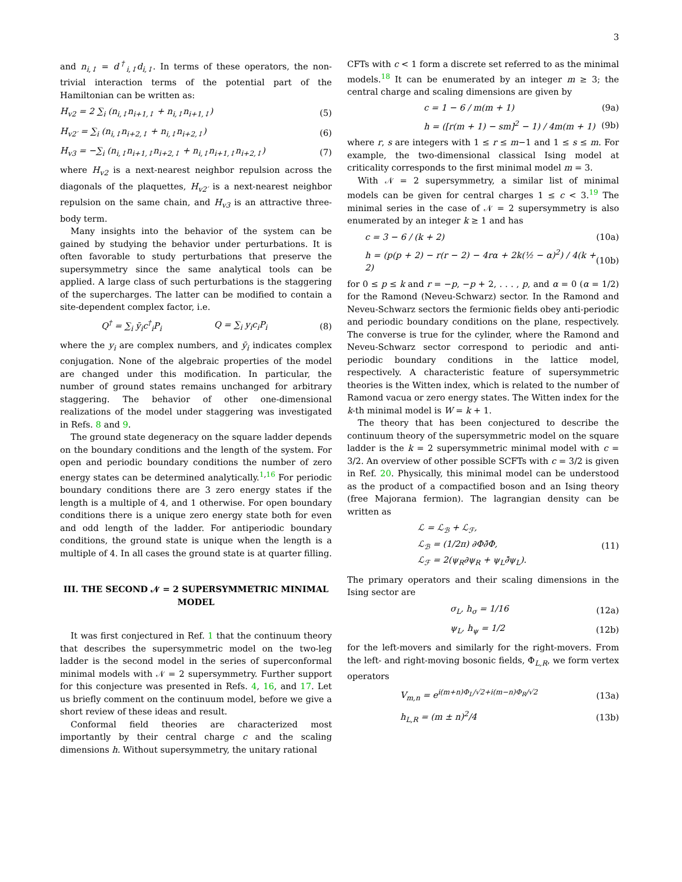3
and n<sub>i,↕</sub> = d<sup>†</sup><sub>i,↕</sub>d<sub>i,↕</sub>. In terms of these operators, the non-trivial interaction terms of the potential part of the Hamiltonian can be written as:
H<sub>v2</sub> = 2 ∑<sub>i</sub> (n<sub>i,↕</sub>n<sub>i+1,↕</sub> + n<sub>i,↕</sub>n<sub>i+1,↕</sub>) (5)
H<sub>v2′</sub> = ∑<sub>i</sub> (n<sub>i,↕</sub>n<sub>i+2,↕</sub> + n<sub>i,↕</sub>n<sub>i+2,↕</sub>) (6)
H<sub>v3</sub> = −∑<sub>i</sub> (n<sub>i,↕</sub>n<sub>i+1,↕</sub>n<sub>i+2,↕</sub> + n<sub>i,↕</sub>n<sub>i+1,↕</sub>n<sub>i+2,↕</sub>) (7)
where H<sub>v2</sub> is a next-nearest neighbor repulsion across the diagonals of the plaquettes, H<sub>v2′</sub> is a next-nearest neighbor repulsion on the same chain, and H<sub>v3</sub> is an attractive three-body term.
Many insights into the behavior of the system can be gained by studying the behavior under perturbations. It is often favorable to study perturbations that preserve the supersymmetry since the same analytical tools can be applied. A large class of such perturbations is the staggering of the supercharges. The latter can be modified to contain a site-dependent complex factor, i.e.
Q<sup>†</sup> = ∑<sub>i</sub> ȳ<sub>i</sub>c<sup>†</sup><sub>i</sub>P<sub>i</sub> Q = ∑<sub>i</sub> y<sub>i</sub>c<sub>i</sub>P<sub>i</sub> (8)
where the y<sub>i</sub> are complex numbers, and ȳ<sub>i</sub> indicates complex conjugation. None of the algebraic properties of the model are changed under this modification. In particular, the number of ground states remains unchanged for arbitrary staggering. The behavior of other one-dimensional realizations of the model under staggering was investigated in Refs. 8 and 9.
The ground state degeneracy on the square ladder depends on the boundary conditions and the length of the system. For open and periodic boundary conditions the number of zero energy states can be determined analytically.<sup>1,16</sup> For periodic boundary conditions there are 3 zero energy states if the length is a multiple of 4, and 1 otherwise. For open boundary conditions there is a unique zero energy state both for even and odd length of the ladder. For antiperiodic boundary conditions, the ground state is unique when the length is a multiple of 4. In all cases the ground state is at quarter filling.
III. THE SECOND 𝒩 = 2 SUPERSYMMETRIC MINIMAL MODEL
It was first conjectured in Ref. 1 that the continuum theory that describes the supersymmetric model on the two-leg ladder is the second model in the series of superconformal minimal models with 𝒩 = 2 supersymmetry. Further support for this conjecture was presented in Refs. 4, 16, and 17. Let us briefly comment on the continuum model, before we give a short review of these ideas and result.
Conformal field theories are characterized most importantly by their central charge c and the scaling dimensions h. Without supersymmetry, the unitary rational
CFTs with c < 1 form a discrete set referred to as the minimal models.<sup>18</sup> It can be enumerated by an integer m ≥ 3; the central charge and scaling dimensions are given by
c = 1 − 6 / m(m + 1) (9a)
h = ([r(m + 1) − sm]<sup>2</sup> − 1) / 4m(m + 1) (9b)
where r, s are integers with 1 ≤ r ≤ m−1 and 1 ≤ s ≤ m. For example, the two-dimensional classical Ising model at criticality corresponds to the first minimal model m = 3.
With 𝒩 = 2 supersymmetry, a similar list of minimal models can be given for central charges 1 ≤ c < 3.<sup>19</sup> The minimal series in the case of 𝒩 = 2 supersymmetry is also enumerated by an integer k ≥ 1 and has
c = 3 − 6 / (k + 2) (10a)
h = (p(p + 2) − r(r − 2) − 4rα + 2k(½ − α)<sup>2</sup>) / 4(k + 2) (10b)
for 0 ≤ p ≤ k and r = −p, −p + 2, . . . , p, and α = 0 (α = 1/2) for the Ramond (Neveu-Schwarz) sector. In the Ramond and Neveu-Schwarz sectors the fermionic fields obey anti-periodic and periodic boundary conditions on the plane, respectively. The converse is true for the cylinder, where the Ramond and Neveu-Schwarz sector correspond to periodic and anti-periodic boundary conditions in the lattice model, respectively. A characteristic feature of supersymmetric theories is the Witten index, which is related to the number of Ramond vacua or zero energy states. The Witten index for the k-th minimal model is W = k + 1.
The theory that has been conjectured to describe the continuum theory of the supersymmetric model on the square ladder is the k = 2 supersymmetric minimal model with c = 3/2. An overview of other possible SCFTs with c = 3/2 is given in Ref. 20. Physically, this minimal model can be understood as the product of a compactified boson and an Ising theory (free Majorana fermion). The lagrangian density can be written as
ℒ = ℒ<sub>ℬ</sub> + ℒ<sub>ℱ</sub>,
ℒ<sub>ℬ</sub> = (1/2π) ∂Φ∂̄Φ,
ℒ<sub>ℱ</sub> = 2(ψ<sub>R</sub>∂ψ<sub>R</sub> + ψ<sub>L</sub>∂̄ψ<sub>L</sub>). (11)
The primary operators and their scaling dimensions in the Ising sector are
σ<sub>L</sub>, h<sub>σ</sub> = 1/16 (12a)
ψ<sub>L</sub>, h<sub>ψ</sub> = 1/2 (12b)
for the left-movers and similarly for the right-movers. From the left- and right-moving bosonic fields, Φ<sub>L,R</sub>, we form vertex operators
V<sub>m,n</sub> = e<sup>i(m+n)Φ<sub>L</sub>/√2+i(m−n)Φ<sub>R</sub>/√2</sup> (13a)
h<sub>L,R</sub> = (m ± n)<sup>2</sup>/4 (13b)